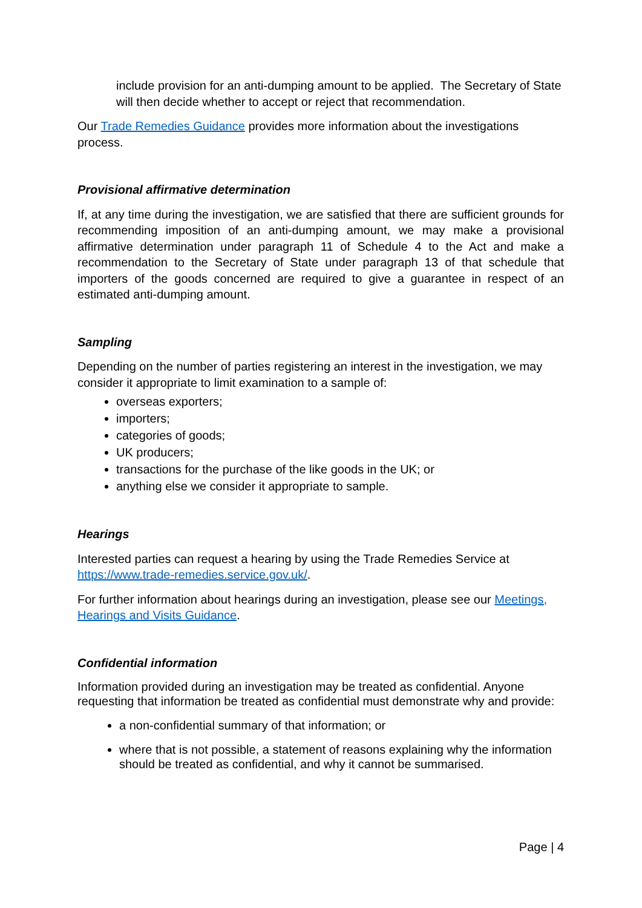include provision for an anti-dumping amount to be applied. The Secretary of State will then decide whether to accept or reject that recommendation.
Our Trade Remedies Guidance provides more information about the investigations process.
Provisional affirmative determination
If, at any time during the investigation, we are satisfied that there are sufficient grounds for recommending imposition of an anti-dumping amount, we may make a provisional affirmative determination under paragraph 11 of Schedule 4 to the Act and make a recommendation to the Secretary of State under paragraph 13 of that schedule that importers of the goods concerned are required to give a guarantee in respect of an estimated anti-dumping amount.
Sampling
Depending on the number of parties registering an interest in the investigation, we may consider it appropriate to limit examination to a sample of:
overseas exporters;
importers;
categories of goods;
UK producers;
transactions for the purchase of the like goods in the UK; or
anything else we consider it appropriate to sample.
Hearings
Interested parties can request a hearing by using the Trade Remedies Service at https://www.trade-remedies.service.gov.uk/.
For further information about hearings during an investigation, please see our Meetings, Hearings and Visits Guidance.
Confidential information
Information provided during an investigation may be treated as confidential. Anyone requesting that information be treated as confidential must demonstrate why and provide:
a non-confidential summary of that information; or
where that is not possible, a statement of reasons explaining why the information should be treated as confidential, and why it cannot be summarised.
Page | 4